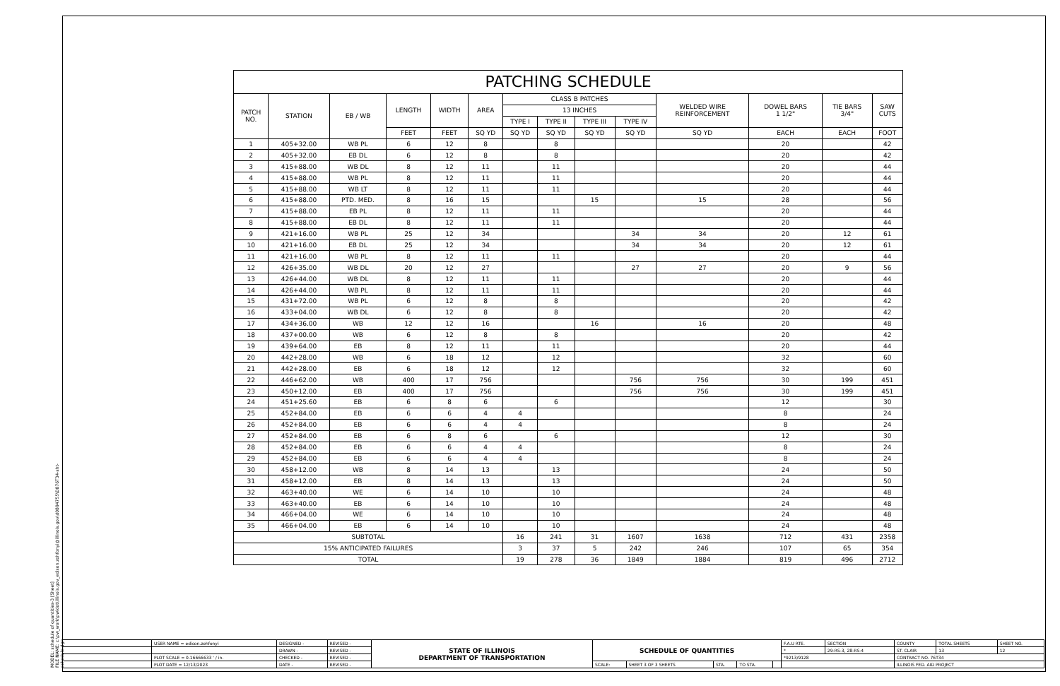MODEL: schedule of quantities-3 [Sheet]
FILE NAME: c:\pw_work\pwidot\illinois.gov_edison.zohfonyi@illinois.gov\d0894755\D876T34-sht-schedule.dgn
PATCHING SCHEDULE
| PATCH NO. | STATION | EB / WB | LENGTH | WIDTH | AREA | CLASS B PATCHES | | | | WELDED WIRE REINFORCEMENT | DOWEL BARS 1 1/2" | TIE BARS 3/4" | SAW CUTS |
| --- | --- | --- | --- | --- | --- | --- | --- | --- | --- | --- | --- | --- | --- |
| | | | | | | 13 INCHES | | | | | | | |
| | | | | | | TYPE I | TYPE II | TYPE III | TYPE IV | | | | |
| | | | FEET | FEET | SQ YD | SQ YD | SQ YD | SQ YD | SQ YD | SQ YD | EACH | EACH | FOOT |
| 1 | 405+32.00 | WB PL | 6 | 12 | 8 | | 8 | | | | 20 | | 42 |
| 2 | 405+32.00 | EB DL | 6 | 12 | 8 | | 8 | | | | 20 | | 42 |
| 3 | 415+88.00 | WB DL | 8 | 12 | 11 | | 11 | | | | 20 | | 44 |
| 4 | 415+88.00 | WB PL | 8 | 12 | 11 | | 11 | | | | 20 | | 44 |
| 5 | 415+88.00 | WB LT | 8 | 12 | 11 | | 11 | | | | 20 | | 44 |
| 6 | 415+88.00 | PTD. MED. | 8 | 16 | 15 | | | 15 | | 15 | 28 | | 56 |
| 7 | 415+88.00 | EB PL | 8 | 12 | 11 | | 11 | | | | 20 | | 44 |
| 8 | 415+88.00 | EB DL | 8 | 12 | 11 | | 11 | | | | 20 | | 44 |
| 9 | 421+16.00 | WB PL | 25 | 12 | 34 | | | | 34 | 34 | 20 | 12 | 61 |
| 10 | 421+16.00 | EB DL | 25 | 12 | 34 | | | | 34 | 34 | 20 | 12 | 61 |
| 11 | 421+16.00 | WB PL | 8 | 12 | 11 | | 11 | | | | 20 | | 44 |
| 12 | 426+35.00 | WB DL | 20 | 12 | 27 | | | | 27 | 27 | 20 | 9 | 56 |
| 13 | 426+44.00 | WB DL | 8 | 12 | 11 | | 11 | | | | 20 | | 44 |
| 14 | 426+44.00 | WB PL | 8 | 12 | 11 | | 11 | | | | 20 | | 44 |
| 15 | 431+72.00 | WB PL | 6 | 12 | 8 | | 8 | | | | 20 | | 42 |
| 16 | 433+04.00 | WB DL | 6 | 12 | 8 | | 8 | | | | 20 | | 42 |
| 17 | 434+36.00 | WB | 12 | 12 | 16 | | | 16 | | 16 | 20 | | 48 |
| 18 | 437+00.00 | WB | 6 | 12 | 8 | | 8 | | | | 20 | | 42 |
| 19 | 439+64.00 | EB | 8 | 12 | 11 | | 11 | | | | 20 | | 44 |
| 20 | 442+28.00 | WB | 6 | 18 | 12 | | 12 | | | | 32 | | 60 |
| 21 | 442+28.00 | EB | 6 | 18 | 12 | | 12 | | | | 32 | | 60 |
| 22 | 446+62.00 | WB | 400 | 17 | 756 | | | | 756 | 756 | 30 | 199 | 451 |
| 23 | 450+12.00 | EB | 400 | 17 | 756 | | | | 756 | 756 | 30 | 199 | 451 |
| 24 | 451+25.60 | EB | 6 | 8 | 6 | | 6 | | | | 12 | | 30 |
| 25 | 452+84.00 | EB | 6 | 6 | 4 | 4 | | | | | 8 | | 24 |
| 26 | 452+84.00 | EB | 6 | 6 | 4 | 4 | | | | | 8 | | 24 |
| 27 | 452+84.00 | EB | 6 | 8 | 6 | | 6 | | | | 12 | | 30 |
| 28 | 452+84.00 | EB | 6 | 6 | 4 | 4 | | | | | 8 | | 24 |
| 29 | 452+84.00 | EB | 6 | 6 | 4 | 4 | | | | | 8 | | 24 |
| 30 | 458+12.00 | WB | 8 | 14 | 13 | | 13 | | | | 24 | | 50 |
| 31 | 458+12.00 | EB | 8 | 14 | 13 | | 13 | | | | 24 | | 50 |
| 32 | 463+40.00 | WE | 6 | 14 | 10 | | 10 | | | | 24 | | 48 |
| 33 | 463+40.00 | EB | 6 | 14 | 10 | | 10 | | | | 24 | | 48 |
| 34 | 466+04.00 | WE | 6 | 14 | 10 | | 10 | | | | 24 | | 48 |
| 35 | 466+04.00 | EB | 6 | 14 | 10 | | 10 | | | | 24 | | 48 |
| SUBTOTAL | | | | | | 16 | 241 | 31 | 1607 | 1638 | 712 | 431 | 2358 |
| 15% ANTICIPATED FAILURES | | | | | | 3 | 37 | 5 | 242 | 246 | 107 | 65 | 354 |
| TOTAL | | | | | | 19 | 278 | 36 | 1849 | 1884 | 819 | 496 | 2712 |
| | USER NAME = edison.zohfonyi | DESIGNED - | REVISED - | STATE OF ILLINOIS DEPARTMENT OF TRANSPORTATION | SCHEDULE OF QUANTITIES | | | | | F.A.U RTE. | SECTION | COUNTY | TOTAL SHEETS | SHEET NO. |
| | | DRAWN - | REVISED - | | | | | | | * | 29-RS-3, 28-RS-4 | ST. CLAIR | 13 | 12 |
| | PLOT SCALE = 0.16666633 ' / in. | CHECKED - | REVISED - | | | | | | | *9213/9128 | | CONTRACT NO. 76T34 | | |
| | PLOT DATE = 12/13/2023 | DATE - | REVISED - | | SCALE: | SHEET 3 OF 3 SHEETS | STA. | TO STA. | | | | ILLINOIS FED. AID PROJECT | | |